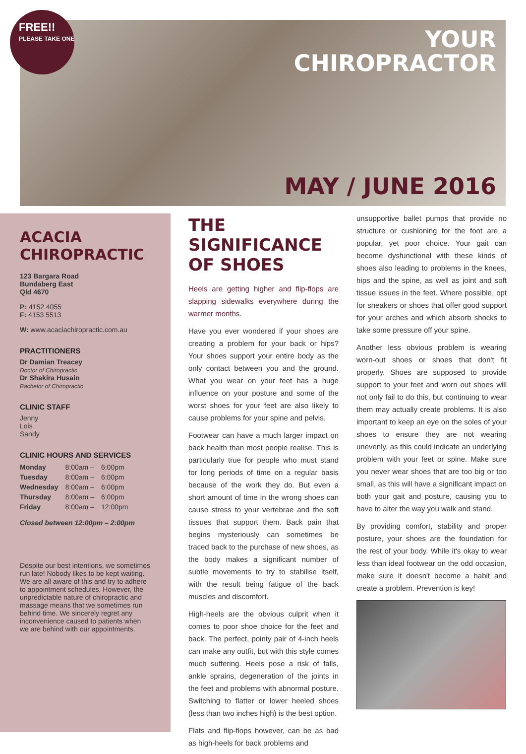FREE!!
PLEASE TAKE ONE
YOUR
CHIROPRACTOR
MAY / JUNE 2016
ACACIA CHIROPRACTIC
123 Bargara Road
Bundaberg East
Qld 4670
P: 4152 4055
F: 4153 5513
W: www.acaciachiropractic.com.au
PRACTITIONERS
Dr Damian Treacey
Doctor of Chiropractic
Dr Shakira Husain
Bachelor of Chiropractic
CLINIC STAFF
Jenny
Lois
Sandy
CLINIC HOURS AND SERVICES
| Monday | 8:00am – | 6:00pm |
| Tuesday | 8:00am – | 6:00pm |
| Wednesday | 8:00am – | 6:00pm |
| Thursday | 8:00am – | 6:00pm |
| Friday | 8:00am – | 12:00pm |
Closed between 12:00pm – 2:00pm
Despite our best intentions, we sometimes run late! Nobody likes to be kept waiting. We are all aware of this and try to adhere to appointment schedules. However, the unpredictable nature of chiropractic and massage means that we sometimes run behind time. We sincerely regret any inconvenience caused to patients when we are behind with our appointments.
THE SIGNIFICANCE
OF SHOES
Heels are getting higher and flip-flops are slapping sidewalks everywhere during the warmer months.
Have you ever wondered if your shoes are creating a problem for your back or hips? Your shoes support your entire body as the only contact between you and the ground. What you wear on your feet has a huge influence on your posture and some of the worst shoes for your feet are also likely to cause problems for your spine and pelvis.
Footwear can have a much larger impact on back health than most people realise. This is particularly true for people who must stand for long periods of time on a regular basis because of the work they do. But even a short amount of time in the wrong shoes can cause stress to your vertebrae and the soft tissues that support them. Back pain that begins mysteriously can sometimes be traced back to the purchase of new shoes, as the body makes a significant number of subtle movements to try to stabilise itself, with the result being fatigue of the back muscles and discomfort.
High-heels are the obvious culprit when it comes to poor shoe choice for the feet and back. The perfect, pointy pair of 4-inch heels can make any outfit, but with this style comes much suffering. Heels pose a risk of falls, ankle sprains, degeneration of the joints in the feet and problems with abnormal posture. Switching to flatter or lower heeled shoes (less than two inches high) is the best option.
Flats and flip-flops however, can be as bad as high-heels for back problems and
unsupportive ballet pumps that provide no structure or cushioning for the foot are a popular, yet poor choice. Your gait can become dysfunctional with these kinds of shoes also leading to problems in the knees, hips and the spine, as well as joint and soft tissue issues in the feet. Where possible, opt for sneakers or shoes that offer good support for your arches and which absorb shocks to take some pressure off your spine.
Another less obvious problem is wearing worn-out shoes or shoes that don't fit properly. Shoes are supposed to provide support to your feet and worn out shoes will not only fail to do this, but continuing to wear them may actually create problems. It is also important to keep an eye on the soles of your shoes to ensure they are not wearing unevenly, as this could indicate an underlying problem with your feet or spine. Make sure you never wear shoes that are too big or too small, as this will have a significant impact on both your gait and posture, causing you to have to alter the way you walk and stand.
By providing comfort, stability and proper posture, your shoes are the foundation for the rest of your body. While it's okay to wear less than ideal footwear on the odd occasion, make sure it doesn't become a habit and create a problem. Prevention is key!